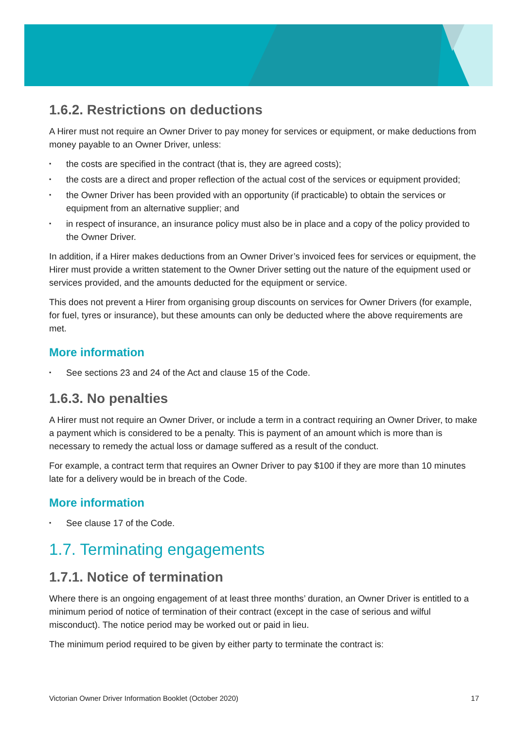1.6.2. Restrictions on deductions
A Hirer must not require an Owner Driver to pay money for services or equipment, or make deductions from money payable to an Owner Driver, unless:
▪ the costs are specified in the contract (that is, they are agreed costs);
▪ the costs are a direct and proper reflection of the actual cost of the services or equipment provided;
▪ the Owner Driver has been provided with an opportunity (if practicable) to obtain the services or equipment from an alternative supplier; and
▪ in respect of insurance, an insurance policy must also be in place and a copy of the policy provided to the Owner Driver.
In addition, if a Hirer makes deductions from an Owner Driver’s invoiced fees for services or equipment, the Hirer must provide a written statement to the Owner Driver setting out the nature of the equipment used or services provided, and the amounts deducted for the equipment or service.
This does not prevent a Hirer from organising group discounts on services for Owner Drivers (for example, for fuel, tyres or insurance), but these amounts can only be deducted where the above requirements are met.
More information
▪ See sections 23 and 24 of the Act and clause 15 of the Code.
1.6.3. No penalties
A Hirer must not require an Owner Driver, or include a term in a contract requiring an Owner Driver, to make a payment which is considered to be a penalty. This is payment of an amount which is more than is necessary to remedy the actual loss or damage suffered as a result of the conduct.
For example, a contract term that requires an Owner Driver to pay $100 if they are more than 10 minutes late for a delivery would be in breach of the Code.
More information
▪ See clause 17 of the Code.
1.7. Terminating engagements
1.7.1. Notice of termination
Where there is an ongoing engagement of at least three months’ duration, an Owner Driver is entitled to a minimum period of notice of termination of their contract (except in the case of serious and wilful misconduct). The notice period may be worked out or paid in lieu.
The minimum period required to be given by either party to terminate the contract is:
Victorian Owner Driver Information Booklet (October 2020) 17